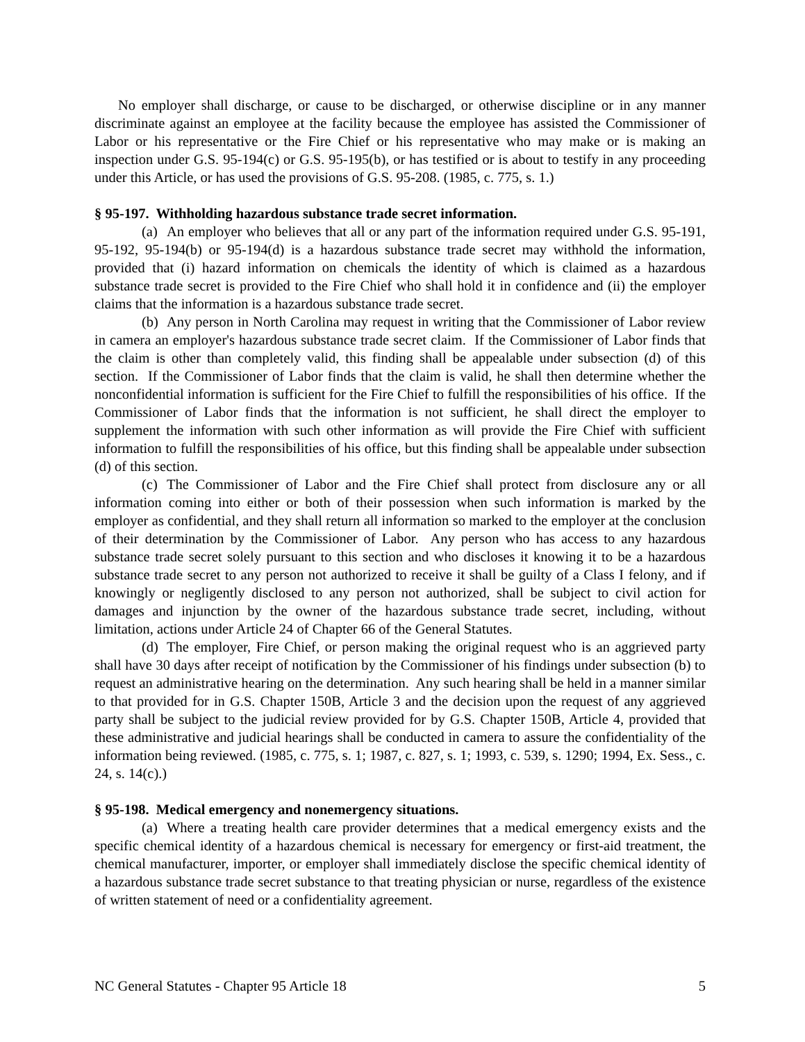No employer shall discharge, or cause to be discharged, or otherwise discipline or in any manner discriminate against an employee at the facility because the employee has assisted the Commissioner of Labor or his representative or the Fire Chief or his representative who may make or is making an inspection under G.S. 95-194(c) or G.S. 95-195(b), or has testified or is about to testify in any proceeding under this Article, or has used the provisions of G.S. 95-208. (1985, c. 775, s. 1.)
§ 95-197. Withholding hazardous substance trade secret information.
(a) An employer who believes that all or any part of the information required under G.S. 95-191, 95-192, 95-194(b) or 95-194(d) is a hazardous substance trade secret may withhold the information, provided that (i) hazard information on chemicals the identity of which is claimed as a hazardous substance trade secret is provided to the Fire Chief who shall hold it in confidence and (ii) the employer claims that the information is a hazardous substance trade secret.
(b) Any person in North Carolina may request in writing that the Commissioner of Labor review in camera an employer's hazardous substance trade secret claim. If the Commissioner of Labor finds that the claim is other than completely valid, this finding shall be appealable under subsection (d) of this section. If the Commissioner of Labor finds that the claim is valid, he shall then determine whether the nonconfidential information is sufficient for the Fire Chief to fulfill the responsibilities of his office. If the Commissioner of Labor finds that the information is not sufficient, he shall direct the employer to supplement the information with such other information as will provide the Fire Chief with sufficient information to fulfill the responsibilities of his office, but this finding shall be appealable under subsection (d) of this section.
(c) The Commissioner of Labor and the Fire Chief shall protect from disclosure any or all information coming into either or both of their possession when such information is marked by the employer as confidential, and they shall return all information so marked to the employer at the conclusion of their determination by the Commissioner of Labor. Any person who has access to any hazardous substance trade secret solely pursuant to this section and who discloses it knowing it to be a hazardous substance trade secret to any person not authorized to receive it shall be guilty of a Class I felony, and if knowingly or negligently disclosed to any person not authorized, shall be subject to civil action for damages and injunction by the owner of the hazardous substance trade secret, including, without limitation, actions under Article 24 of Chapter 66 of the General Statutes.
(d) The employer, Fire Chief, or person making the original request who is an aggrieved party shall have 30 days after receipt of notification by the Commissioner of his findings under subsection (b) to request an administrative hearing on the determination. Any such hearing shall be held in a manner similar to that provided for in G.S. Chapter 150B, Article 3 and the decision upon the request of any aggrieved party shall be subject to the judicial review provided for by G.S. Chapter 150B, Article 4, provided that these administrative and judicial hearings shall be conducted in camera to assure the confidentiality of the information being reviewed. (1985, c. 775, s. 1; 1987, c. 827, s. 1; 1993, c. 539, s. 1290; 1994, Ex. Sess., c. 24, s. 14(c).)
§ 95-198. Medical emergency and nonemergency situations.
(a) Where a treating health care provider determines that a medical emergency exists and the specific chemical identity of a hazardous chemical is necessary for emergency or first-aid treatment, the chemical manufacturer, importer, or employer shall immediately disclose the specific chemical identity of a hazardous substance trade secret substance to that treating physician or nurse, regardless of the existence of written statement of need or a confidentiality agreement.
NC General Statutes - Chapter 95 Article 18 5